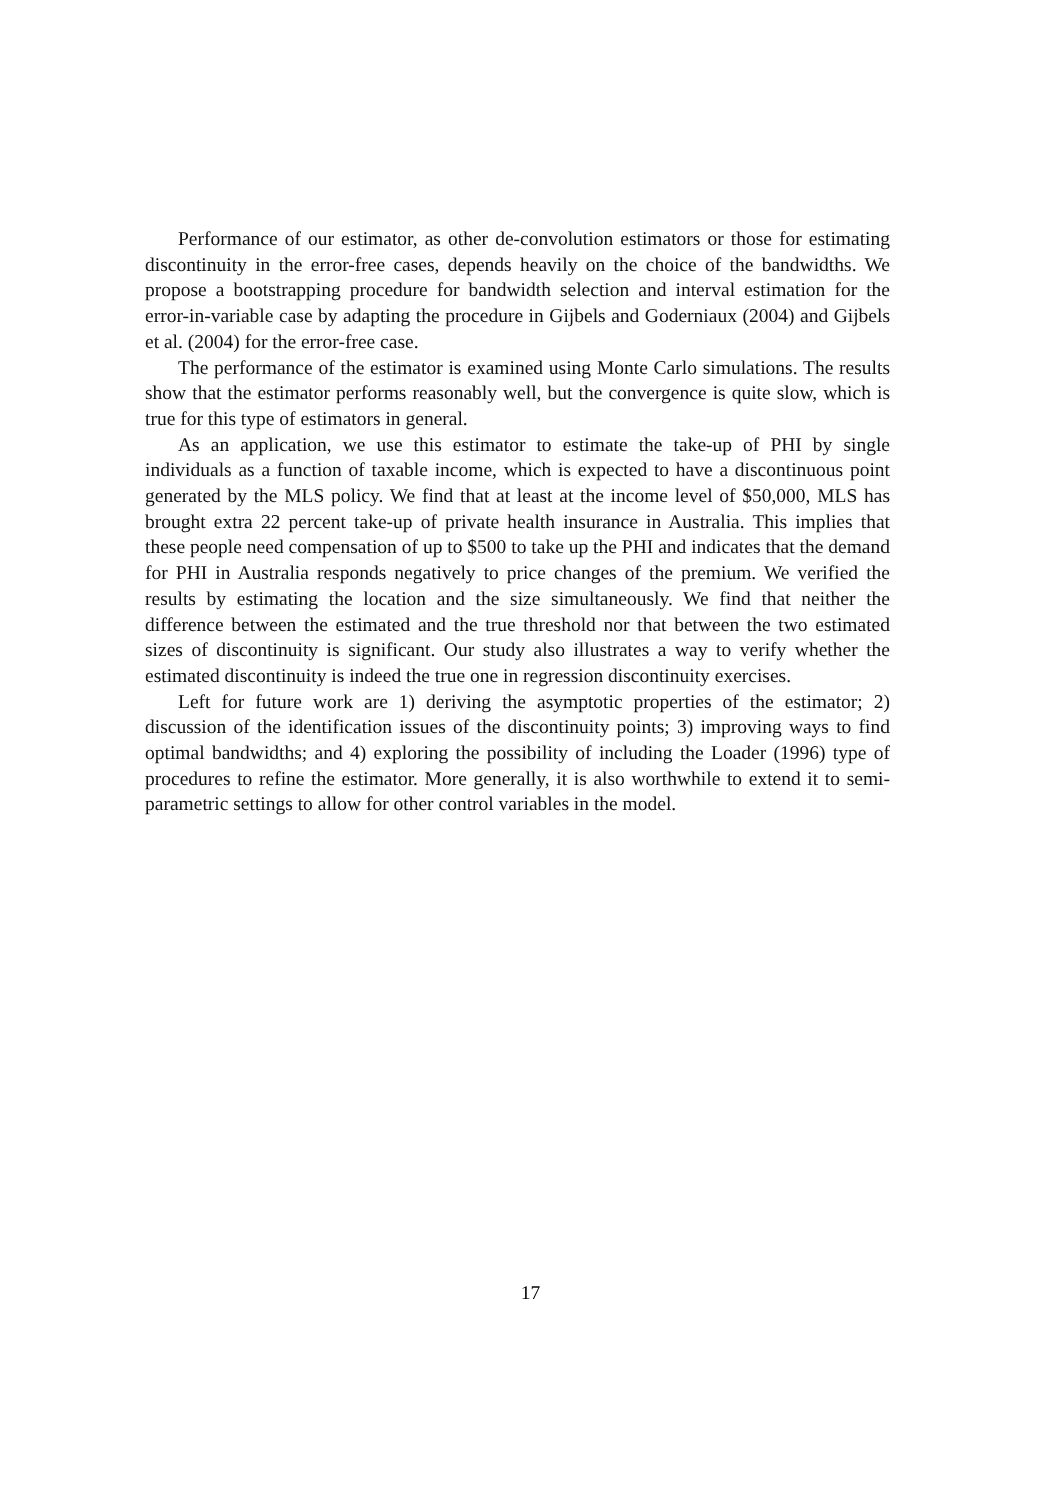Performance of our estimator, as other de-convolution estimators or those for estimating discontinuity in the error-free cases, depends heavily on the choice of the bandwidths. We propose a bootstrapping procedure for bandwidth selection and interval estimation for the error-in-variable case by adapting the procedure in Gijbels and Goderniaux (2004) and Gijbels et al. (2004) for the error-free case.
The performance of the estimator is examined using Monte Carlo simulations. The results show that the estimator performs reasonably well, but the convergence is quite slow, which is true for this type of estimators in general.
As an application, we use this estimator to estimate the take-up of PHI by single individuals as a function of taxable income, which is expected to have a discontinuous point generated by the MLS policy. We find that at least at the income level of $50,000, MLS has brought extra 22 percent take-up of private health insurance in Australia. This implies that these people need compensation of up to $500 to take up the PHI and indicates that the demand for PHI in Australia responds negatively to price changes of the premium. We verified the results by estimating the location and the size simultaneously. We find that neither the difference between the estimated and the true threshold nor that between the two estimated sizes of discontinuity is significant. Our study also illustrates a way to verify whether the estimated discontinuity is indeed the true one in regression discontinuity exercises.
Left for future work are 1) deriving the asymptotic properties of the estimator; 2) discussion of the identification issues of the discontinuity points; 3) improving ways to find optimal bandwidths; and 4) exploring the possibility of including the Loader (1996) type of procedures to refine the estimator. More generally, it is also worthwhile to extend it to semi-parametric settings to allow for other control variables in the model.
17